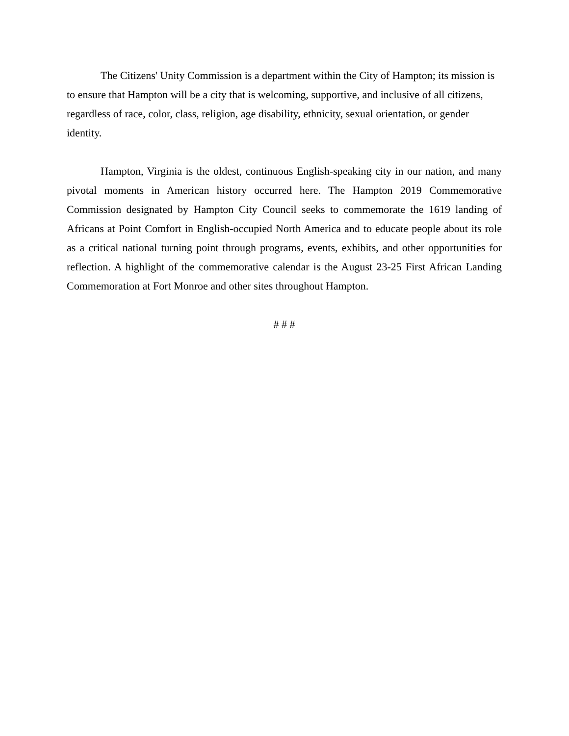The Citizens' Unity Commission is a department within the City of Hampton; its mission is to ensure that Hampton will be a city that is welcoming, supportive, and inclusive of all citizens, regardless of race, color, class, religion, age disability, ethnicity, sexual orientation, or gender identity.
Hampton, Virginia is the oldest, continuous English-speaking city in our nation, and many pivotal moments in American history occurred here. The Hampton 2019 Commemorative Commission designated by Hampton City Council seeks to commemorate the 1619 landing of Africans at Point Comfort in English-occupied North America and to educate people about its role as a critical national turning point through programs, events, exhibits, and other opportunities for reflection. A highlight of the commemorative calendar is the August 23-25 First African Landing Commemoration at Fort Monroe and other sites throughout Hampton.
# # #